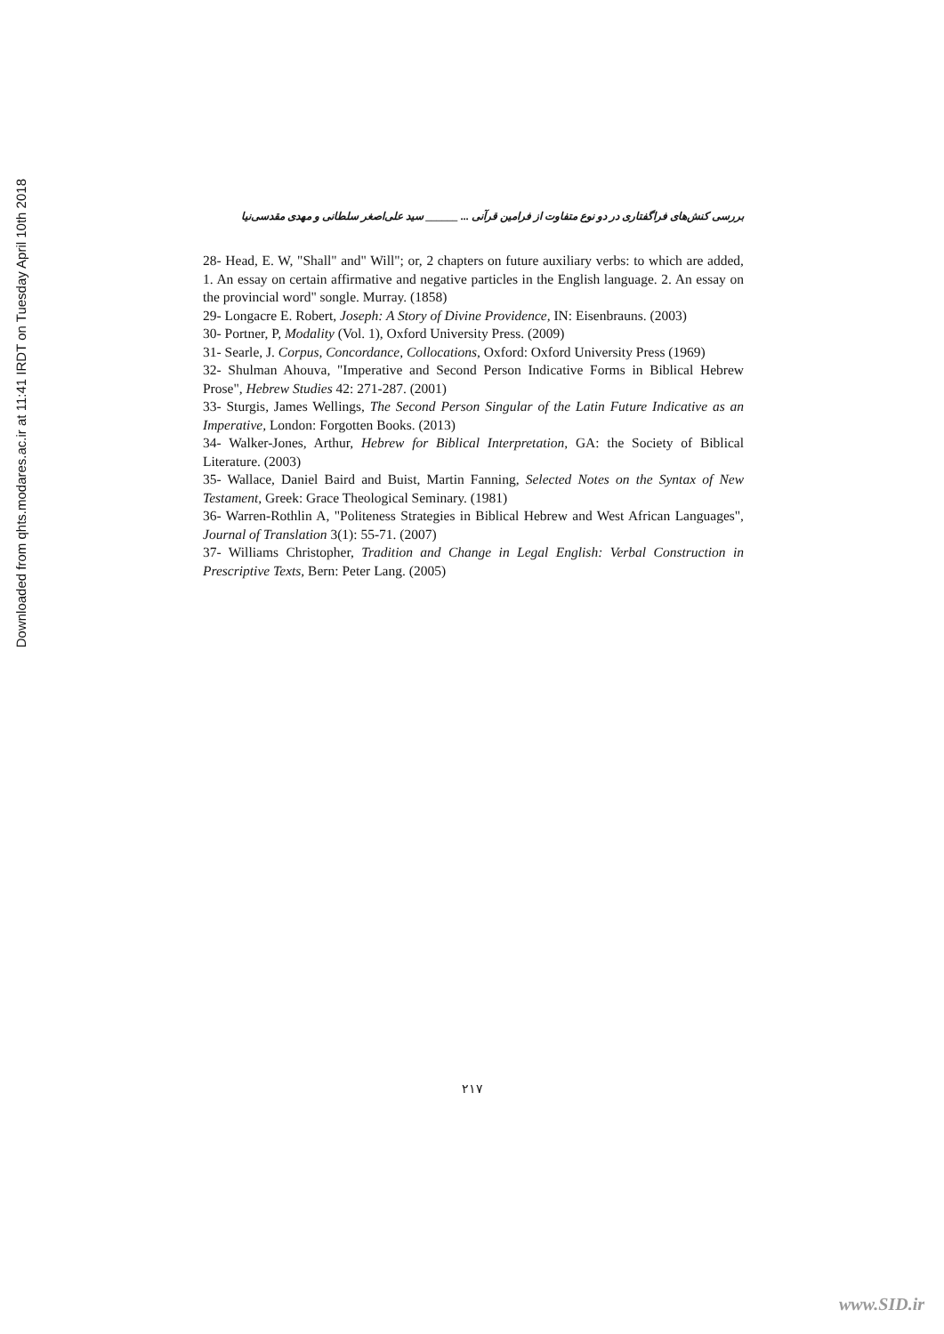Downloaded from qhts.modares.ac.ir at 11:41 IRDT on Tuesday April 10th 2018
بررسی کنش‌های فراگفتاری در دو نوع متفاوت از فرامین قرآنی ... ______ سید علی‌اصغر سلطانی و مهدی مقدسی‌نیا
28- Head, E. W, "Shall" and" Will"; or, 2 chapters on future auxiliary verbs: to which are added, 1. An essay on certain affirmative and negative particles in the English language. 2. An essay on the provincial word" songle. Murray. (1858)
29- Longacre E. Robert, Joseph: A Story of Divine Providence, IN: Eisenbrauns. (2003)
30- Portner, P, Modality (Vol. 1), Oxford University Press. (2009)
31- Searle, J. Corpus, Concordance, Collocations, Oxford: Oxford University Press (1969)
32- Shulman Ahouva, "Imperative and Second Person Indicative Forms in Biblical Hebrew Prose", Hebrew Studies 42: 271-287. (2001)
33- Sturgis, James Wellings, The Second Person Singular of the Latin Future Indicative as an Imperative, London: Forgotten Books. (2013)
34- Walker-Jones, Arthur, Hebrew for Biblical Interpretation, GA: the Society of Biblical Literature. (2003)
35- Wallace, Daniel Baird and Buist, Martin Fanning, Selected Notes on the Syntax of New Testament, Greek: Grace Theological Seminary. (1981)
36- Warren-Rothlin A, "Politeness Strategies in Biblical Hebrew and West African Languages", Journal of Translation 3(1): 55-71. (2007)
37- Williams Christopher, Tradition and Change in Legal English: Verbal Construction in Prescriptive Texts, Bern: Peter Lang. (2005)
۲۱۷
www.SID.ir